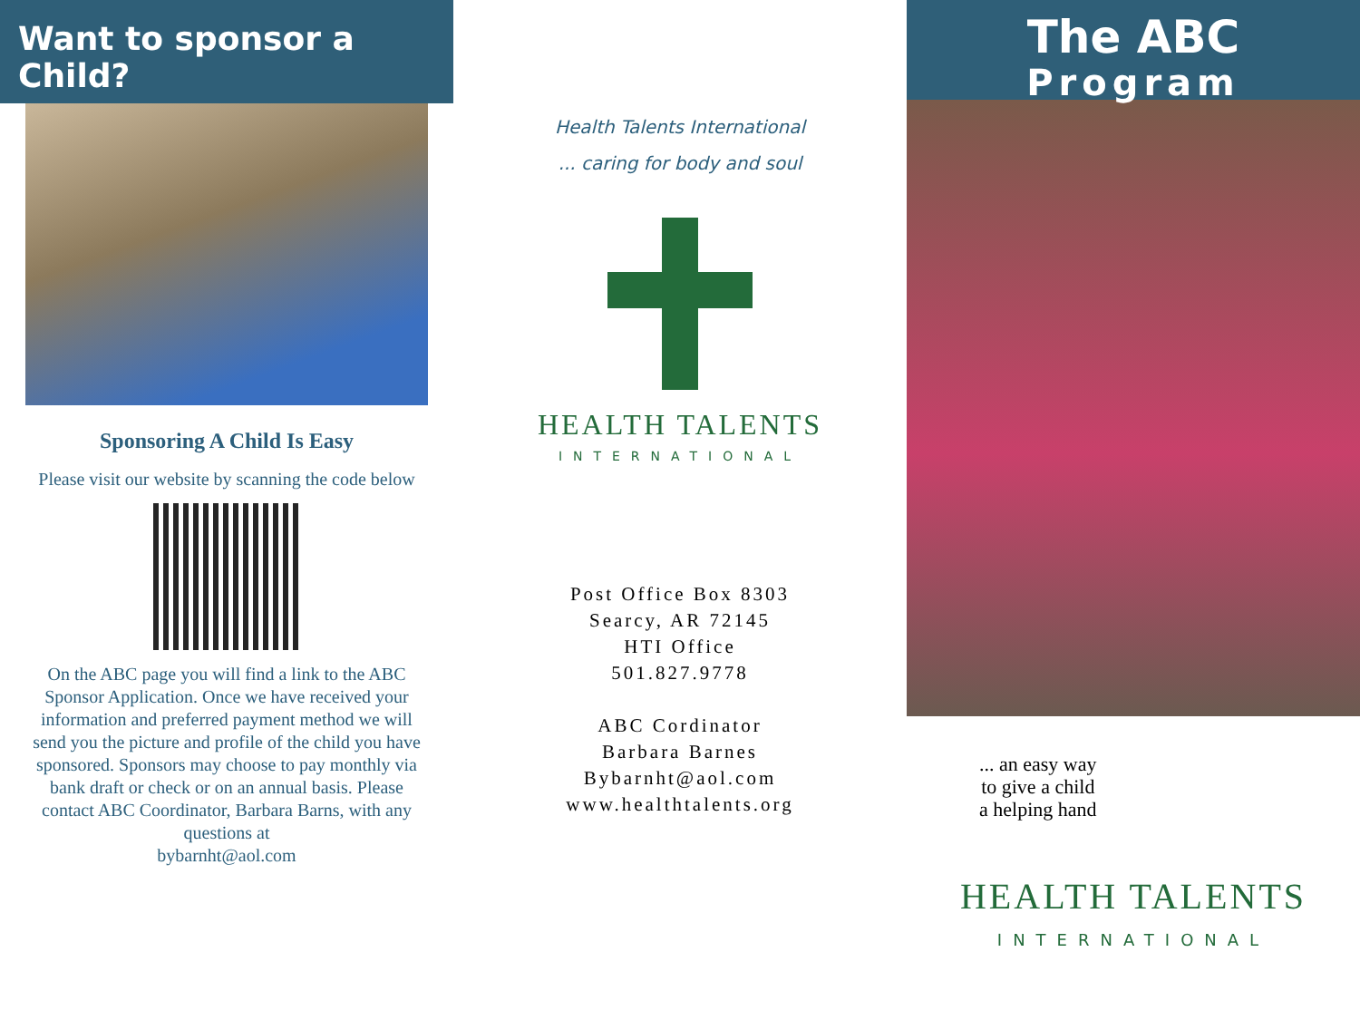Want to sponsor a Child?
Sponsoring A Child Is Easy
Please visit our website by scanning the code below
On the ABC page you will find a link to the ABC Sponsor Application. Once we have received your information and preferred payment method we will send you the picture and profile of the child you have sponsored. Sponsors may choose to pay monthly via bank draft or check or on an annual basis. Please contact ABC Coordinator, Barbara Barns, with any questions at
bybarnht@aol.com
Health Talents International
... caring for body and soul
HEALTH TALENTS
INTERNATIONAL
Post Office Box 8303
Searcy, AR 72145
HTI Office
501.827.9778
ABC Cordinator
Barbara Barnes
Bybarnht@aol.com
www.healthtalents.org
The ABC
Program
... an easy way
to give a child
a helping hand
HEALTH TALENTS
INTERNATIONAL